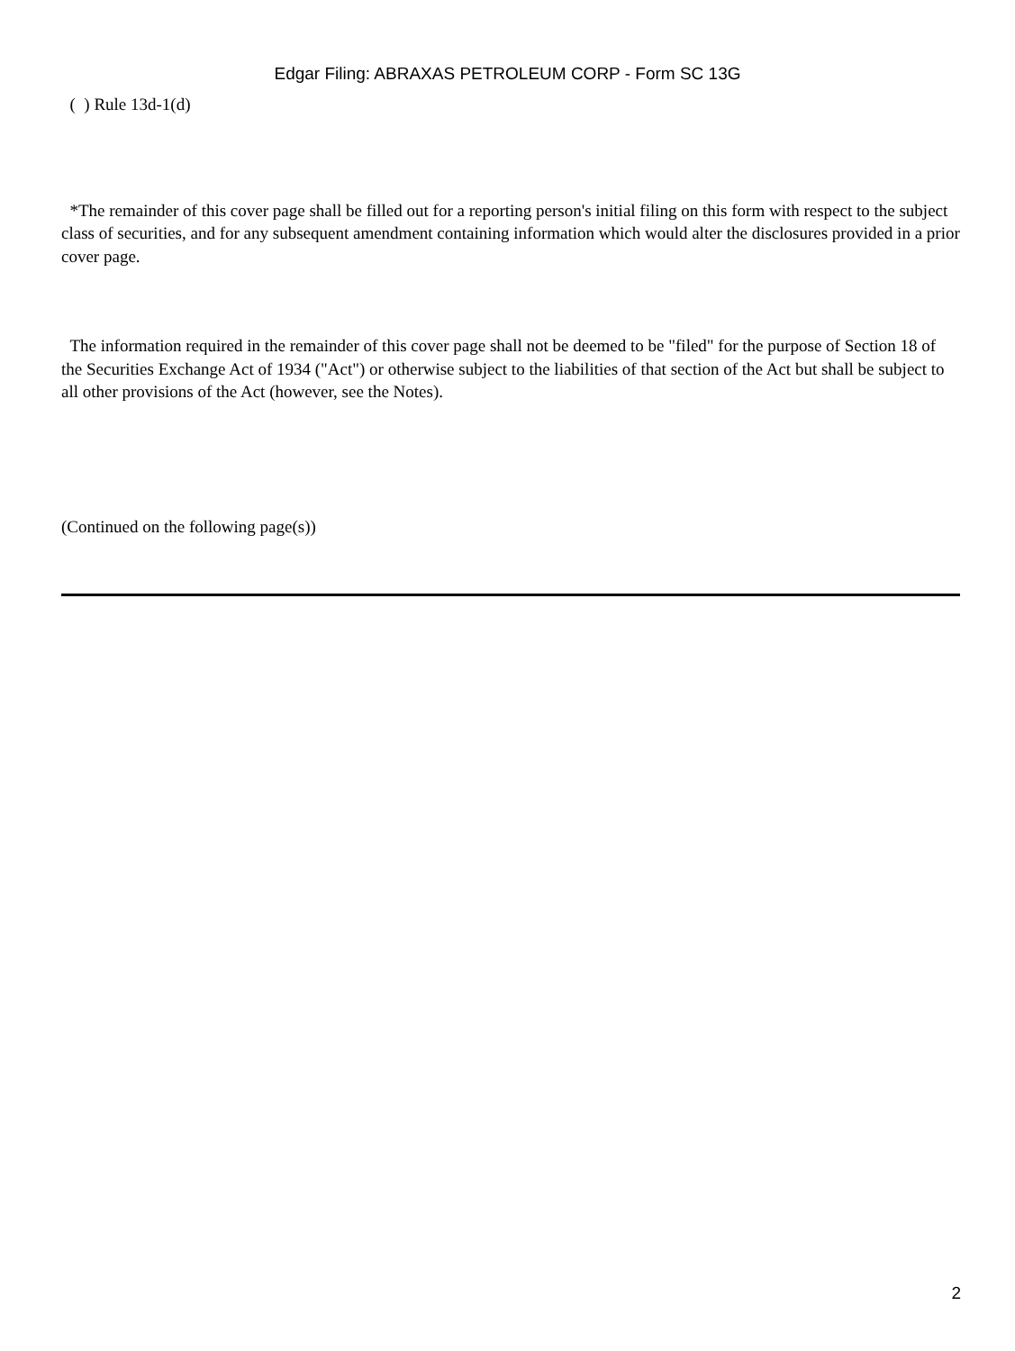Edgar Filing: ABRAXAS PETROLEUM CORP - Form SC 13G
( ) Rule 13d-1(d)
*The remainder of this cover page shall be filled out for a reporting person's initial filing on this form with respect to the subject class of securities, and for any subsequent amendment containing information which would alter the disclosures provided in a prior cover page.
The information required in the remainder of this cover page shall not be deemed to be "filed" for the purpose of Section 18 of the Securities Exchange Act of 1934 ("Act") or otherwise subject to the liabilities of that section of the Act but shall be subject to all other provisions of the Act (however, see the Notes).
(Continued on the following page(s))
2